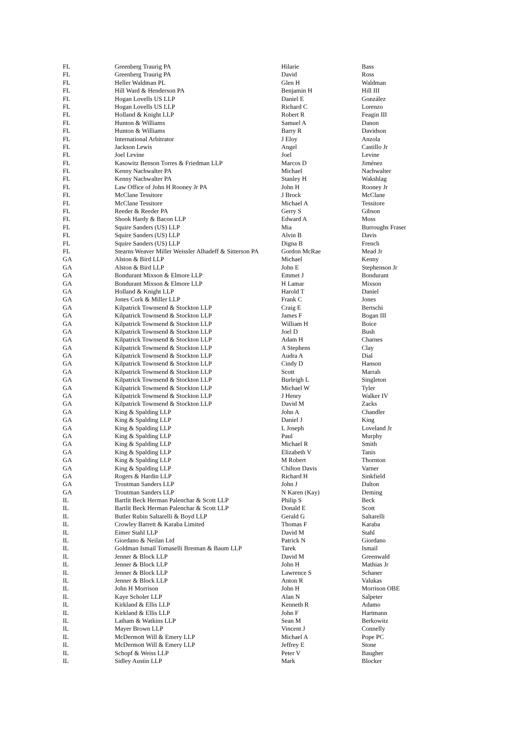| FL | Greenberg Traurig PA | Hilarie | Bass |
| FL | Greenberg Traurig PA | David | Ross |
| FL | Heller Waldman PL | Glen H | Waldman |
| FL | Hill Ward & Henderson PA | Benjamin H | Hill III |
| FL | Hogan Lovells US LLP | Daniel E | González |
| FL | Hogan Lovells US LLP | Richard C | Lorenzo |
| FL | Holland & Knight LLP | Robert R | Feagin III |
| FL | Hunton & Williams | Samuel A | Danon |
| FL | Hunton & Williams | Barry R | Davidson |
| FL | International Arbitrator | J Eloy | Anzola |
| FL | Jackson Lewis | Angel | Castillo Jr |
| FL | Joel Levine | Joel | Levine |
| FL | Kasowitz Benson Torres & Friedman LLP | Marcos D | Jiménez |
| FL | Kenny Nachwalter PA | Michael | Nachwalter |
| FL | Kenny Nachwalter PA | Stanley H | Wakshlag |
| FL | Law Office of John H Rooney Jr PA | John H | Rooney Jr |
| FL | McClane Tessitore | J Brock | McClane |
| FL | McClane Tessitore | Michael A | Tessitore |
| FL | Reeder & Reeder PA | Gerry S | Gibson |
| FL | Shook Hardy & Bacon LLP | Edward A | Moss |
| FL | Squire Sanders (US) LLP | Mia | Burroughs Fraser |
| FL | Squire Sanders (US) LLP | Alvin B | Davis |
| FL | Squire Sanders (US) LLP | Digna B | French |
| FL | Stearns Weaver Miller Weissler Alhadeff & Sitterson PA | Gordon McRae | Mead Jr |
| GA | Alston & Bird LLP | Michael | Kenny |
| GA | Alston & Bird LLP | John E | Stephenson Jr |
| GA | Bondurant Mixson & Elmore LLP | Emmet J | Bondurant |
| GA | Bondurant Mixson & Elmore LLP | H Lamar | Mixson |
| GA | Holland & Knight LLP | Harold T | Daniel |
| GA | Jones Cork & Miller LLP | Frank C | Jones |
| GA | Kilpatrick Townsend & Stockton LLP | Craig E | Bertschi |
| GA | Kilpatrick Townsend & Stockton LLP | James F | Bogan III |
| GA | Kilpatrick Townsend & Stockton LLP | William H | Boice |
| GA | Kilpatrick Townsend & Stockton LLP | Joel D | Bush |
| GA | Kilpatrick Townsend & Stockton LLP | Adam H | Charnes |
| GA | Kilpatrick Townsend & Stockton LLP | A Stephens | Clay |
| GA | Kilpatrick Townsend & Stockton LLP | Audra A | Dial |
| GA | Kilpatrick Townsend & Stockton LLP | Cindy D | Hanson |
| GA | Kilpatrick Townsend & Stockton LLP | Scott | Marrah |
| GA | Kilpatrick Townsend & Stockton LLP | Burleigh L | Singleton |
| GA | Kilpatrick Townsend & Stockton LLP | Michael W | Tyler |
| GA | Kilpatrick Townsend & Stockton LLP | J Henry | Walker IV |
| GA | Kilpatrick Townsend & Stockton LLP | David M | Zacks |
| GA | King & Spalding LLP | John A | Chandler |
| GA | King & Spalding LLP | Daniel J | King |
| GA | King & Spalding LLP | L Joseph | Loveland Jr |
| GA | King & Spalding LLP | Paul | Murphy |
| GA | King & Spalding LLP | Michael R | Smith |
| GA | King & Spalding LLP | Elizabeth V | Tanis |
| GA | King & Spalding LLP | M Robert | Thornton |
| GA | King & Spalding LLP | Chilton Davis | Varner |
| GA | Rogers & Hardin LLP | Richard H | Sinkfield |
| GA | Troutman Sanders LLP | John J | Dalton |
| GA | Troutman Sanders LLP | N Karen (Kay) | Deming |
| IL | Bartlit Beck Herman Palenchar & Scott LLP | Philip S | Beck |
| IL | Bartlit Beck Herman Palenchar & Scott LLP | Donald E | Scott |
| IL | Butler Rubin Saltarelli & Boyd LLP | Gerald G | Saltarelli |
| IL | Crowley Barrett & Karaba Limited | Thomas F | Karaba |
| IL | Eimer Stahl LLP | David M | Stahl |
| IL | Giordano & Neilan Ltd | Patrick N | Giordano |
| IL | Goldman Ismail Tomaselli Brennan & Baum LLP | Tarek | Ismail |
| IL | Jenner & Block LLP | David M | Greenwald |
| IL | Jenner & Block LLP | John H | Mathias Jr |
| IL | Jenner & Block LLP | Lawrence S | Schaner |
| IL | Jenner & Block LLP | Anton R | Valukas |
| IL | John H Morrison | John H | Morrison OBE |
| IL | Kaye Scholer LLP | Alan N | Salpeter |
| IL | Kirkland & Ellis LLP | Kenneth R | Adamo |
| IL | Kirkland & Ellis LLP | John F | Hartmann |
| IL | Latham & Watkins LLP | Sean M | Berkowitz |
| IL | Mayer Brown LLP | Vincent J | Connelly |
| IL | McDermott Will & Emery LLP | Michael A | Pope PC |
| IL | McDermott Will & Emery LLP | Jeffrey E | Stone |
| IL | Schopf & Weiss LLP | Peter V | Baugher |
| IL | Sidley Austin LLP | Mark | Blocker |